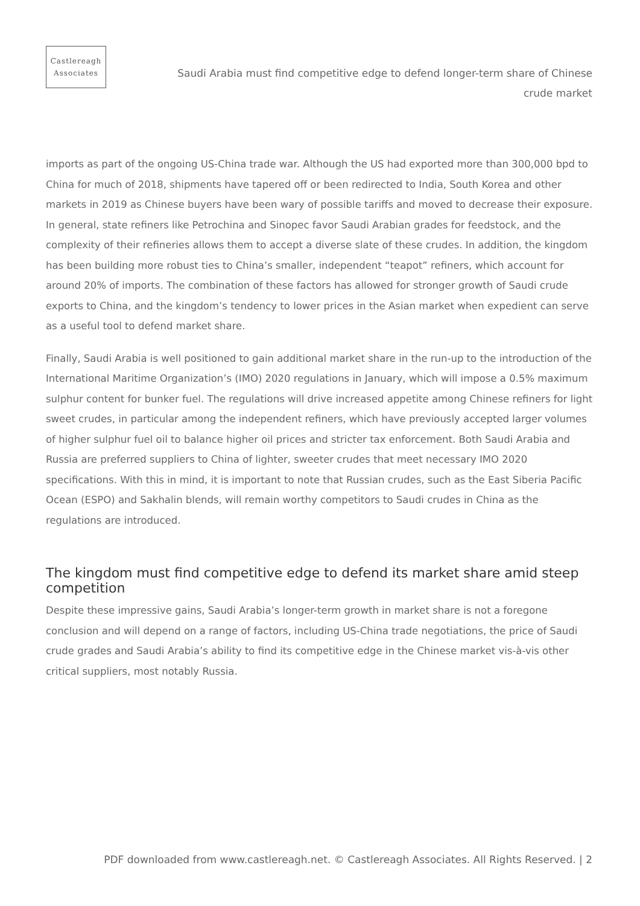Castlereagh
Associates
Saudi Arabia must find competitive edge to defend longer-term share of Chinese crude market
imports as part of the ongoing US-China trade war. Although the US had exported more than 300,000 bpd to China for much of 2018, shipments have tapered off or been redirected to India, South Korea and other markets in 2019 as Chinese buyers have been wary of possible tariffs and moved to decrease their exposure. In general, state refiners like Petrochina and Sinopec favor Saudi Arabian grades for feedstock, and the complexity of their refineries allows them to accept a diverse slate of these crudes. In addition, the kingdom has been building more robust ties to China’s smaller, independent “teapot” refiners, which account for around 20% of imports. The combination of these factors has allowed for stronger growth of Saudi crude exports to China, and the kingdom’s tendency to lower prices in the Asian market when expedient can serve as a useful tool to defend market share.
Finally, Saudi Arabia is well positioned to gain additional market share in the run-up to the introduction of the International Maritime Organization’s (IMO) 2020 regulations in January, which will impose a 0.5% maximum sulphur content for bunker fuel. The regulations will drive increased appetite among Chinese refiners for light sweet crudes, in particular among the independent refiners, which have previously accepted larger volumes of higher sulphur fuel oil to balance higher oil prices and stricter tax enforcement. Both Saudi Arabia and Russia are preferred suppliers to China of lighter, sweeter crudes that meet necessary IMO 2020 specifications. With this in mind, it is important to note that Russian crudes, such as the East Siberia Pacific Ocean (ESPO) and Sakhalin blends, will remain worthy competitors to Saudi crudes in China as the regulations are introduced.
The kingdom must find competitive edge to defend its market share amid steep competition
Despite these impressive gains, Saudi Arabia’s longer-term growth in market share is not a foregone conclusion and will depend on a range of factors, including US-China trade negotiations, the price of Saudi crude grades and Saudi Arabia’s ability to find its competitive edge in the Chinese market vis-à-vis other critical suppliers, most notably Russia.
PDF downloaded from www.castlereagh.net. © Castlereagh Associates. All Rights Reserved. | 2